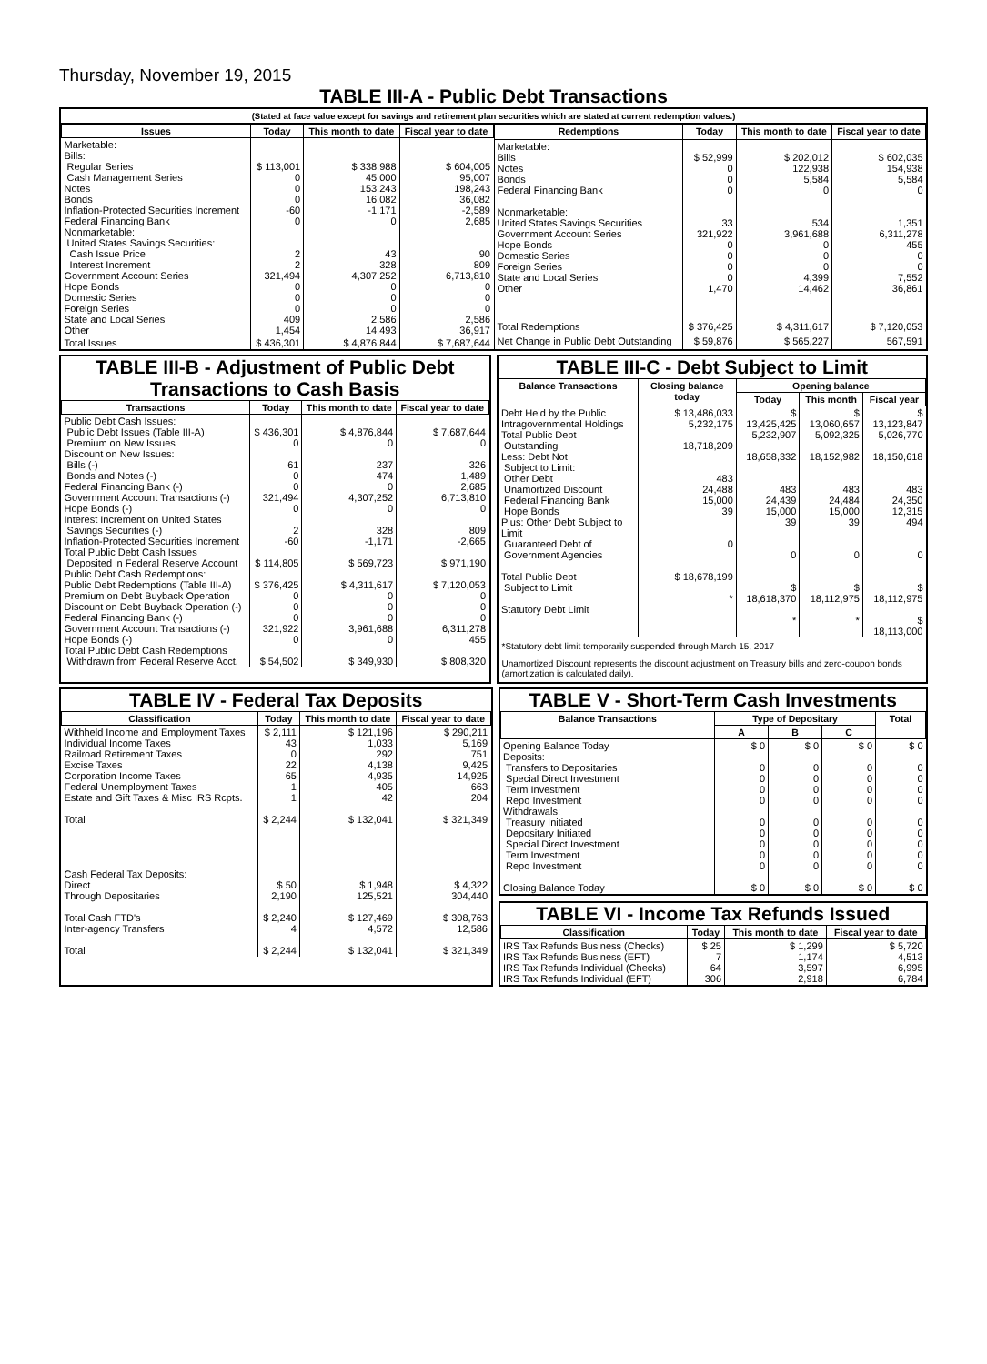Thursday, November 19, 2015
TABLE III-A - Public Debt Transactions
(Stated at face value except for savings and retirement plan securities which are stated at current redemption values.)
| Issues | Today | This month to date | Fiscal year to date |
| --- | --- | --- | --- |
| Marketable: Bills: Regular Series Cash Management Series Notes Bonds Inflation-Protected Securities Increment Federal Financing Bank Nonmarketable: United States Savings Securities: Cash Issue Price Interest Increment Government Account Series Hope Bonds Domestic Series Foreign Series State and Local Series Other | $ 113,001 0 0 0 -60 0 2 2 321,494 0 0 0 409 1,454 | $ 338,988 45,000 153,243 16,082 -1,171 0 43 328 4,307,252 0 0 0 2,586 14,493 | $ 604,005 95,007 198,243 36,082 -2,589 2,685 90 809 6,713,810 0 0 0 2,586 36,917 |
| Total Issues | $ 436,301 | $ 4,876,844 | $ 7,687,644 |
| Redemptions | Today | This month to date | Fiscal year to date |
| --- | --- | --- | --- |
| Marketable: Bills Notes Bonds Federal Financing Bank Nonmarketable: United States Savings Securities Government Account Series Hope Bonds Domestic Series Foreign Series State and Local Series Other | $ 52,999 0 0 0 33 321,922 0 0 0 0 1,470 | $ 202,012 122,938 5,584 0 534 3,961,688 0 0 0 4,399 14,462 | $ 602,035 154,938 5,584 0 1,351 6,311,278 455 0 0 7,552 36,861 |
| Total Redemptions | $ 376,425 | $ 4,311,617 | $ 7,120,053 |
| Net Change in Public Debt Outstanding | $ 59,876 | $ 565,227 | 567,591 |
TABLE III-B - Adjustment of Public Debt Transactions to Cash Basis
| Transactions | Today | This month to date | Fiscal year to date |
| --- | --- | --- | --- |
| Public Debt Cash Issues: Public Debt Issues (Table III-A) Premium on New Issues Discount on New Issues: Bills (-) Bonds and Notes (-) Federal Financing Bank (-) Government Account Transactions (-) Hope Bonds (-) Interest Increment on United States Savings Securities (-) Inflation-Protected Securities Increment Total Public Debt Cash Issues Deposited in Federal Reserve Account Public Debt Cash Redemptions: Public Debt Redemptions (Table III-A) Premium on Debt Buyback Operation Discount on Debt Buyback Operation (-) Federal Financing Bank (-) Government Account Transactions (-) Hope Bonds (-) Total Public Debt Cash Redemptions Withdrawn from Federal Reserve Acct. | $ 436,301 0 61 0 0 321,494 0 2 -60 $ 114,805 $ 376,425 0 0 0 321,922 0 $ 54,502 | $ 4,876,844 0 237 474 0 4,307,252 0 328 -1,171 $ 569,723 $ 4,311,617 0 0 0 3,961,688 0 $ 349,930 | $ 7,687,644 0 326 1,489 2,685 6,713,810 0 809 -2,665 $ 971,190 $ 7,120,053 0 0 0 6,311,278 455 $ 808,320 |
TABLE III-C - Debt Subject to Limit
| Balance Transactions | Closing balance today | Opening balance | | |
| --- | --- | --- | --- | --- |
| | | Today | This month | Fiscal year |
| Debt Held by the Public Intragovernmental Holdings Total Public Debt Outstanding Less: Debt Not Subject to Limit: Other Debt Unamortized Discount Federal Financing Bank Hope Bonds Plus: Other Debt Subject to Limit Guaranteed Debt of Government Agencies Total Public Debt Subject to Limit Statutory Debt Limit | $ 13,486,033 5,232,175 18,718,209 483 24,488 15,000 39 0 $ 18,678,199 * | $ 13,425,425 5,232,907 18,658,332 483 24,439 15,000 39 0 $ 18,618,370 * | $ 13,060,657 5,092,325 18,152,982 483 24,484 15,000 39 0 $ 18,112,975 * | $ 13,123,847 5,026,770 18,150,618 483 24,350 12,315 494 0 $ 18,112,975 $ 18,113,000 |
*Statutory debt limit temporarily suspended through March 15, 2017
Unamortized Discount represents the discount adjustment on Treasury bills and zero-coupon bonds (amortization is calculated daily).
TABLE IV - Federal Tax Deposits
| Classification | Today | This month to date | Fiscal year to date |
| --- | --- | --- | --- |
| Withheld Income and Employment Taxes Individual Income Taxes Railroad Retirement Taxes Excise Taxes Corporation Income Taxes Federal Unemployment Taxes Estate and Gift Taxes & Misc IRS Rcpts. Total Cash Federal Tax Deposits: Direct Through Depositaries Total Cash FTD's Inter-agency Transfers Total | $ 2,111 43 0 22 65 1 1 $ 2,244 $ 50 2,190 $ 2,240 4 $ 2,244 | $ 121,196 1,033 292 4,138 4,935 405 42 $ 132,041 $ 1,948 125,521 $ 127,469 4,572 $ 132,041 | $ 290,211 5,169 751 9,425 14,925 663 204 $ 321,349 $ 4,322 304,440 $ 308,763 12,586 $ 321,349 |
TABLE V - Short-Term Cash Investments
| Balance Transactions | Type of Depositary | | | Total |
| --- | --- | --- | --- | --- |
| | A | B | C | |
| Opening Balance Today Deposits: Transfers to Depositaries Special Direct Investment Term Investment Repo Investment Withdrawals: Treasury Initiated Depositary Initiated Special Direct Investment Term Investment Repo Investment Closing Balance Today | $ 0 0 0 0 0 0 0 0 0 0 $ 0 | $ 0 0 0 0 0 0 0 0 0 0 $ 0 | $ 0 0 0 0 0 0 0 0 0 0 $ 0 | $ 0 0 0 0 0 0 0 0 0 0 $ 0 |
TABLE VI - Income Tax Refunds Issued
| Classification | Today | This month to date | Fiscal year to date |
| --- | --- | --- | --- |
| IRS Tax Refunds Business (Checks) IRS Tax Refunds Business (EFT) IRS Tax Refunds Individual (Checks) IRS Tax Refunds Individual (EFT) | $ 25 7 64 306 | $ 1,299 1,174 3,597 2,918 | $ 5,720 4,513 6,995 6,784 |